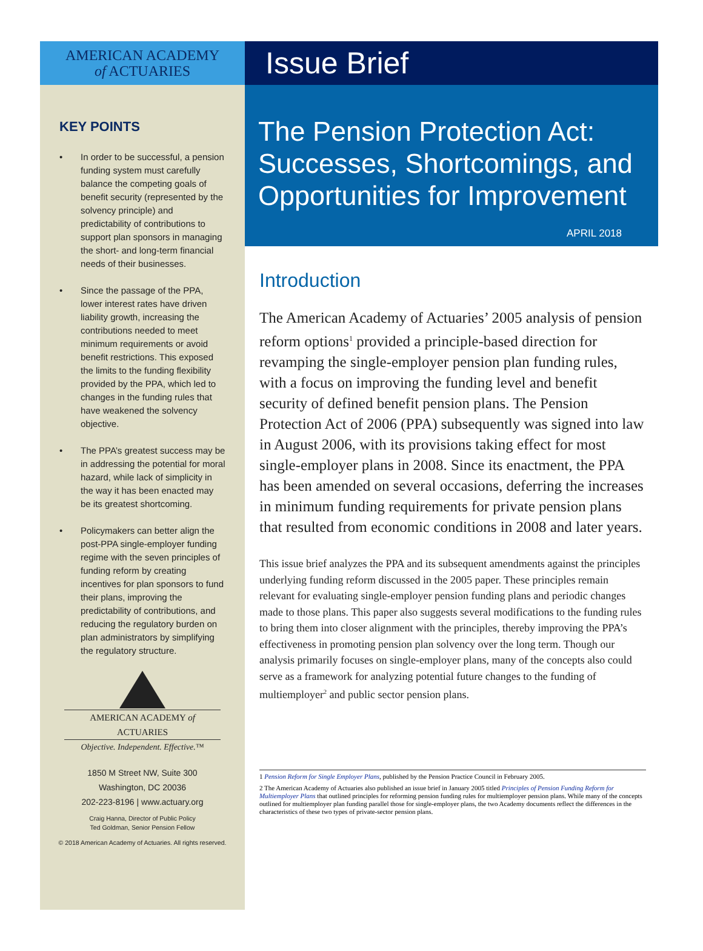AMERICAN ACADEMY
of ACTUARIES
KEY POINTS
• In order to be successful, a pension funding system must carefully balance the competing goals of benefit security (represented by the solvency principle) and predictability of contributions to support plan sponsors in managing the short- and long-term financial needs of their businesses.
• Since the passage of the PPA, lower interest rates have driven liability growth, increasing the contributions needed to meet minimum requirements or avoid benefit restrictions. This exposed the limits to the funding flexibility provided by the PPA, which led to changes in the funding rules that have weakened the solvency objective.
• The PPA’s greatest success may be in addressing the potential for moral hazard, while lack of simplicity in the way it has been enacted may be its greatest shortcoming.
• Policymakers can better align the post-PPA single-employer funding regime with the seven principles of funding reform by creating incentives for plan sponsors to fund their plans, improving the predictability of contributions, and reducing the regulatory burden on plan administrators by simplifying the regulatory structure.
AMERICAN ACADEMY of ACTUARIES
Objective. Independent. Effective.™
1850 M Street NW, Suite 300
Washington, DC 20036
202-223-8196 | www.actuary.org
Craig Hanna, Director of Public Policy
Ted Goldman, Senior Pension Fellow
© 2018 American Academy of Actuaries. All rights reserved.
Issue Brief
The Pension Protection Act: Successes, Shortcomings, and Opportunities for Improvement
APRIL 2018
Introduction
The American Academy of Actuaries’ 2005 analysis of pension reform options<sup>1</sup> provided a principle-based direction for revamping the single-employer pension plan funding rules, with a focus on improving the funding level and benefit security of defined benefit pension plans. The Pension Protection Act of 2006 (PPA) subsequently was signed into law in August 2006, with its provisions taking effect for most single-employer plans in 2008. Since its enactment, the PPA has been amended on several occasions, deferring the increases in minimum funding requirements for private pension plans that resulted from economic conditions in 2008 and later years.
This issue brief analyzes the PPA and its subsequent amendments against the principles underlying funding reform discussed in the 2005 paper. These principles remain relevant for evaluating single-employer pension funding plans and periodic changes made to those plans. This paper also suggests several modifications to the funding rules to bring them into closer alignment with the principles, thereby improving the PPA’s effectiveness in promoting pension plan solvency over the long term. Though our analysis primarily focuses on single-employer plans, many of the concepts also could serve as a framework for analyzing potential future changes to the funding of multiemployer<sup>2</sup> and public sector pension plans.
1 Pension Reform for Single Employer Plans, published by the Pension Practice Council in February 2005.
2 The American Academy of Actuaries also published an issue brief in January 2005 titled Principles of Pension Funding Reform for Multiemployer Plans that outlined principles for reforming pension funding rules for multiemployer pension plans. While many of the concepts outlined for multiemployer plan funding parallel those for single-employer plans, the two Academy documents reflect the differences in the characteristics of these two types of private-sector pension plans.